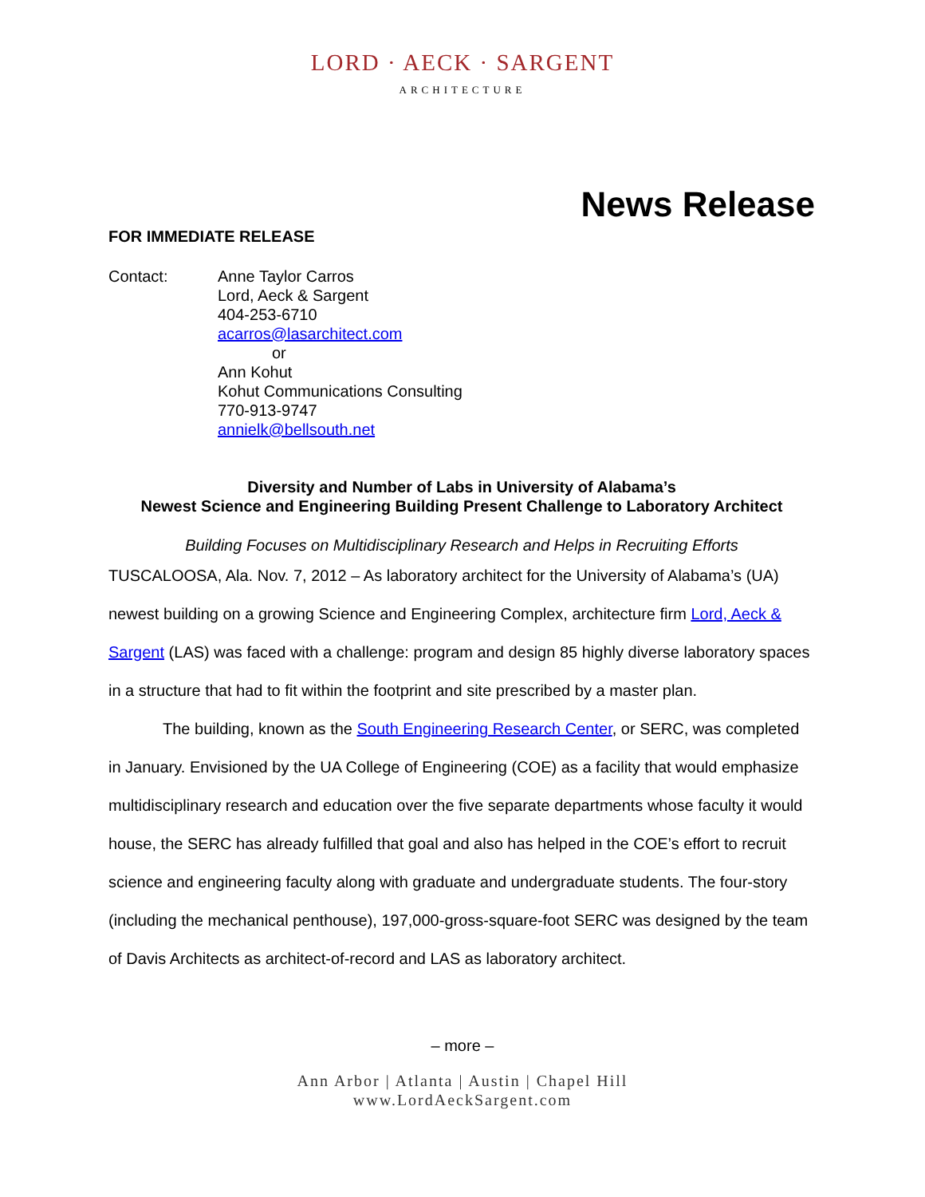LORD · AECK · SARGENT
ARCHITECTURE
News Release
FOR IMMEDIATE RELEASE
Contact: Anne Taylor Carros
Lord, Aeck & Sargent
404-253-6710
acarros@lasarchitect.com
or
Ann Kohut
Kohut Communications Consulting
770-913-9747
annielk@bellsouth.net
Diversity and Number of Labs in University of Alabama’s
Newest Science and Engineering Building Present Challenge to Laboratory Architect
Building Focuses on Multidisciplinary Research and Helps in Recruiting Efforts
TUSCALOOSA, Ala. Nov. 7, 2012 – As laboratory architect for the University of Alabama’s (UA) newest building on a growing Science and Engineering Complex, architecture firm Lord, Aeck & Sargent (LAS) was faced with a challenge: program and design 85 highly diverse laboratory spaces in a structure that had to fit within the footprint and site prescribed by a master plan.
The building, known as the South Engineering Research Center, or SERC, was completed in January. Envisioned by the UA College of Engineering (COE) as a facility that would emphasize multidisciplinary research and education over the five separate departments whose faculty it would house, the SERC has already fulfilled that goal and also has helped in the COE’s effort to recruit science and engineering faculty along with graduate and undergraduate students. The four-story (including the mechanical penthouse), 197,000-gross-square-foot SERC was designed by the team of Davis Architects as architect-of-record and LAS as laboratory architect.
– more –
Ann Arbor | Atlanta | Austin | Chapel Hill
www.LordAeckSargent.com